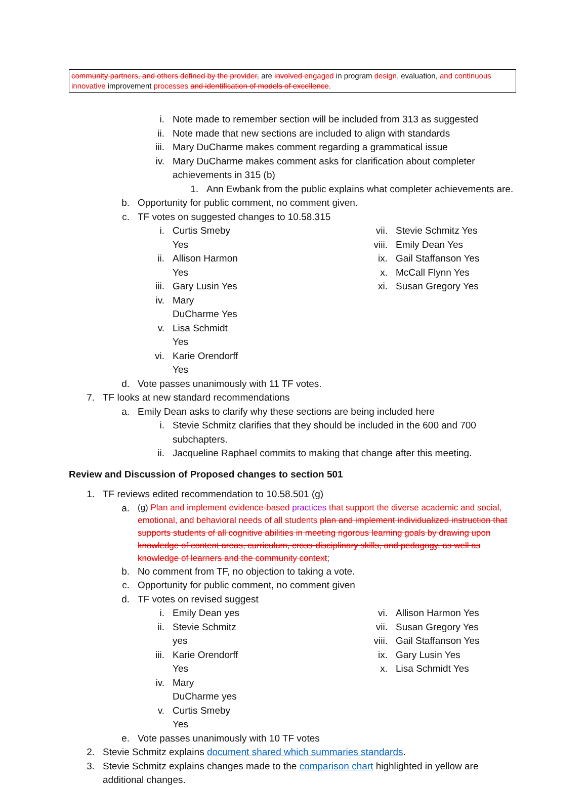community partners, and others defined by the provider, are involved engaged in program design, evaluation, and continuous innovative improvement processes and identification of models of excellence.
i. Note made to remember section will be included from 313 as suggested
ii. Note made that new sections are included to align with standards
iii. Mary DuCharme makes comment regarding a grammatical issue
iv. Mary DuCharme makes comment asks for clarification about completer achievements in 315 (b)
1. Ann Ewbank from the public explains what completer achievements are.
b. Opportunity for public comment, no comment given.
c. TF votes on suggested changes to 10.58.315
i. Curtis Smeby Yes
ii. Allison Harmon Yes
iii. Gary Lusin Yes
iv. Mary DuCharme Yes
v. Lisa Schmidt Yes
vi. Karie Orendorff Yes
vii. Stevie Schmitz Yes
viii. Emily Dean Yes
ix. Gail Staffanson Yes
x. McCall Flynn Yes
xi. Susan Gregory Yes
d. Vote passes unanimously with 11 TF votes.
7. TF looks at new standard recommendations
a. Emily Dean asks to clarify why these sections are being included here
i. Stevie Schmitz clarifies that they should be included in the 600 and 700 subchapters.
ii. Jacqueline Raphael commits to making that change after this meeting.
Review and Discussion of Proposed changes to section 501
1. TF reviews edited recommendation to 10.58.501 (g)
a. (g) Plan and implement evidence-based practices that support the diverse academic and social, emotional, and behavioral needs of all students plan and implement individualized instruction that supports students of all cognitive abilities in meeting rigorous learning goals by drawing upon knowledge of content areas, curriculum, cross-disciplinary skills, and pedagogy, as well as knowledge of learners and the community context;
b. No comment from TF, no objection to taking a vote.
c. Opportunity for public comment, no comment given
d. TF votes on revised suggest
i. Emily Dean yes
ii. Stevie Schmitz yes
iii. Karie Orendorff Yes
iv. Mary DuCharme yes
v. Curtis Smeby Yes
vi. Allison Harmon Yes
vii. Susan Gregory Yes
viii. Gail Staffanson Yes
ix. Gary Lusin Yes
x. Lisa Schmidt Yes
e. Vote passes unanimously with 10 TF votes
2. Stevie Schmitz explains document shared which summaries standards.
3. Stevie Schmitz explains changes made to the comparison chart highlighted in yellow are additional changes.